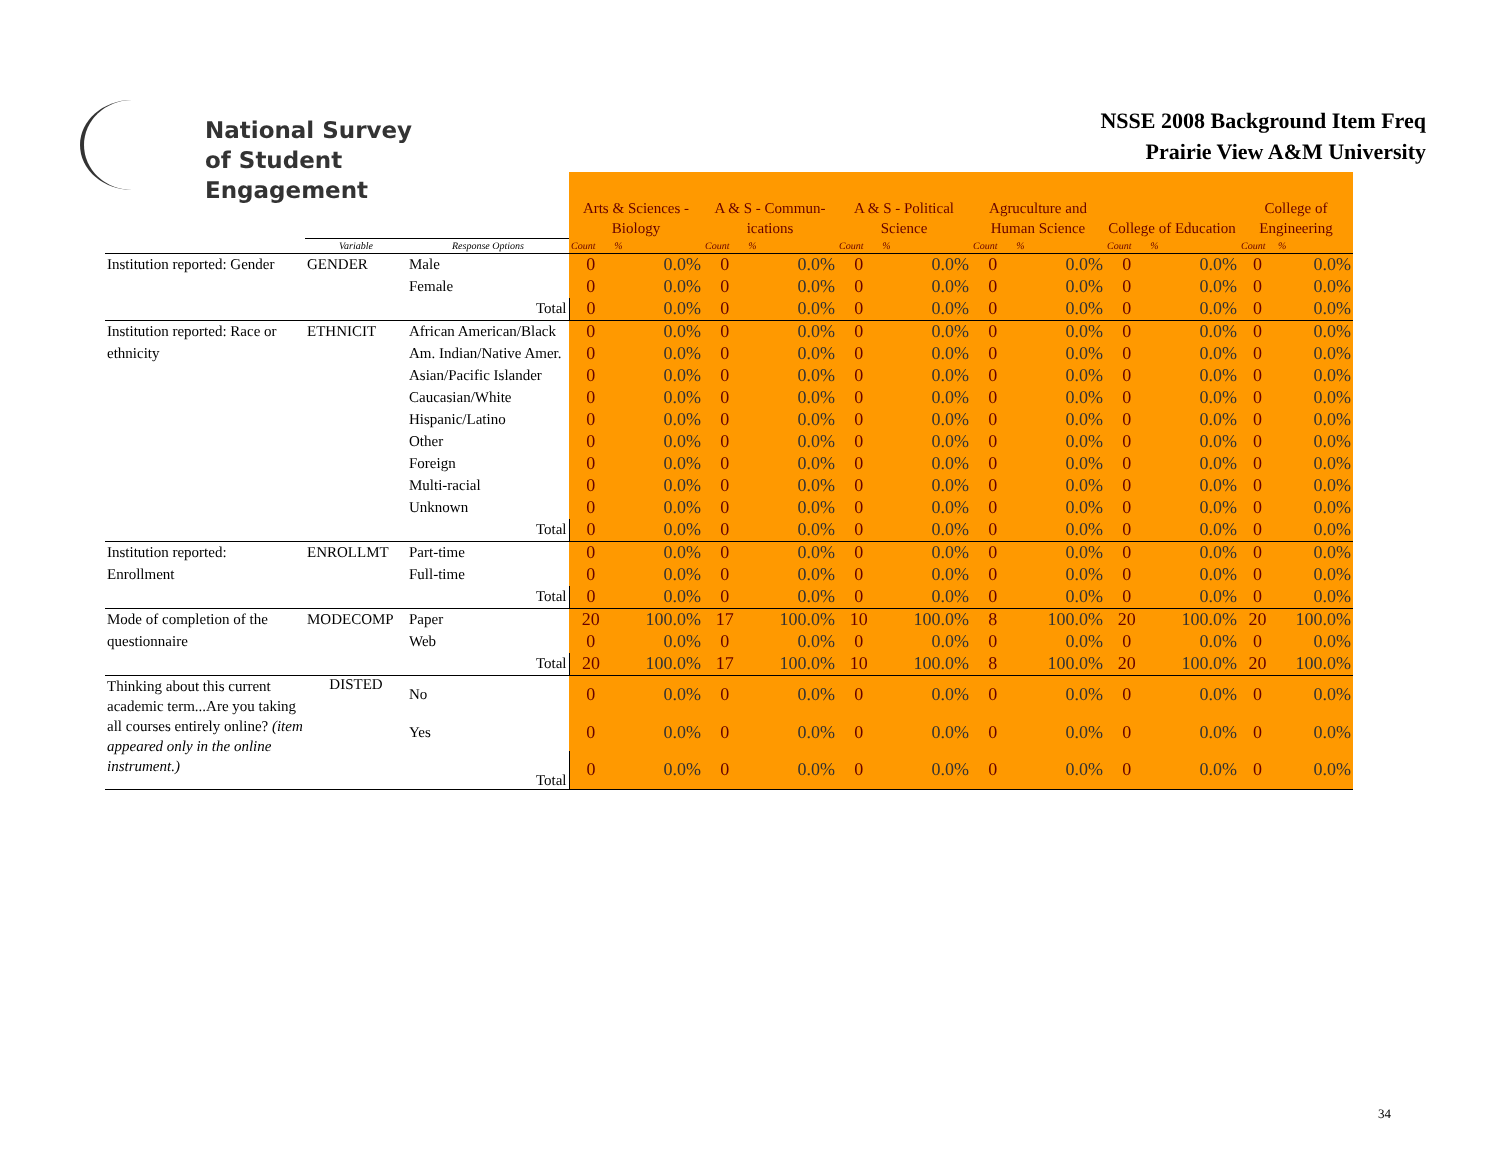National Survey
of Student Engagement
NSSE 2008 Background Item Freq
Prairie View A&M University
| | | | Arts & Sciences - Biology | | A & S - Commun- ications | | A & S - Political Science | | Agruculture and Human Science | | College of Education | | College of Engineering | |
| | Variable | Response Options | Count | % | Count | % | Count | % | Count | % | Count | % | Count | % |
| Institution reported: Gender | GENDER | Male | 0 | 0.0% | 0 | 0.0% | 0 | 0.0% | 0 | 0.0% | 0 | 0.0% | 0 | 0.0% |
| | | Female | 0 | 0.0% | 0 | 0.0% | 0 | 0.0% | 0 | 0.0% | 0 | 0.0% | 0 | 0.0% |
| | | Total | 0 | 0.0% | 0 | 0.0% | 0 | 0.0% | 0 | 0.0% | 0 | 0.0% | 0 | 0.0% |
| Institution reported: Race or | ETHNICIT | African American/Black | 0 | 0.0% | 0 | 0.0% | 0 | 0.0% | 0 | 0.0% | 0 | 0.0% | 0 | 0.0% |
| ethnicity | | Am. Indian/Native Amer. | 0 | 0.0% | 0 | 0.0% | 0 | 0.0% | 0 | 0.0% | 0 | 0.0% | 0 | 0.0% |
| | | Asian/Pacific Islander | 0 | 0.0% | 0 | 0.0% | 0 | 0.0% | 0 | 0.0% | 0 | 0.0% | 0 | 0.0% |
| | | Caucasian/White | 0 | 0.0% | 0 | 0.0% | 0 | 0.0% | 0 | 0.0% | 0 | 0.0% | 0 | 0.0% |
| | | Hispanic/Latino | 0 | 0.0% | 0 | 0.0% | 0 | 0.0% | 0 | 0.0% | 0 | 0.0% | 0 | 0.0% |
| | | Other | 0 | 0.0% | 0 | 0.0% | 0 | 0.0% | 0 | 0.0% | 0 | 0.0% | 0 | 0.0% |
| | | Foreign | 0 | 0.0% | 0 | 0.0% | 0 | 0.0% | 0 | 0.0% | 0 | 0.0% | 0 | 0.0% |
| | | Multi-racial | 0 | 0.0% | 0 | 0.0% | 0 | 0.0% | 0 | 0.0% | 0 | 0.0% | 0 | 0.0% |
| | | Unknown | 0 | 0.0% | 0 | 0.0% | 0 | 0.0% | 0 | 0.0% | 0 | 0.0% | 0 | 0.0% |
| | | Total | 0 | 0.0% | 0 | 0.0% | 0 | 0.0% | 0 | 0.0% | 0 | 0.0% | 0 | 0.0% |
| Institution reported: | ENROLLMT | Part-time | 0 | 0.0% | 0 | 0.0% | 0 | 0.0% | 0 | 0.0% | 0 | 0.0% | 0 | 0.0% |
| Enrollment | | Full-time | 0 | 0.0% | 0 | 0.0% | 0 | 0.0% | 0 | 0.0% | 0 | 0.0% | 0 | 0.0% |
| | | Total | 0 | 0.0% | 0 | 0.0% | 0 | 0.0% | 0 | 0.0% | 0 | 0.0% | 0 | 0.0% |
| Mode of completion of the | MODECOMP | Paper | 20 | 100.0% | 17 | 100.0% | 10 | 100.0% | 8 | 100.0% | 20 | 100.0% | 20 | 100.0% |
| questionnaire | | Web | 0 | 0.0% | 0 | 0.0% | 0 | 0.0% | 0 | 0.0% | 0 | 0.0% | 0 | 0.0% |
| | | Total | 20 | 100.0% | 17 | 100.0% | 10 | 100.0% | 8 | 100.0% | 20 | 100.0% | 20 | 100.0% |
| Thinking about this current academic term...Are you taking all courses entirely online? (item appeared only in the online instrument.) | DISTED | No | 0 | 0.0% | 0 | 0.0% | 0 | 0.0% | 0 | 0.0% | 0 | 0.0% | 0 | 0.0% |
| | | Yes | 0 | 0.0% | 0 | 0.0% | 0 | 0.0% | 0 | 0.0% | 0 | 0.0% | 0 | 0.0% |
| | | Total | 0 | 0.0% | 0 | 0.0% | 0 | 0.0% | 0 | 0.0% | 0 | 0.0% | 0 | 0.0% |
34